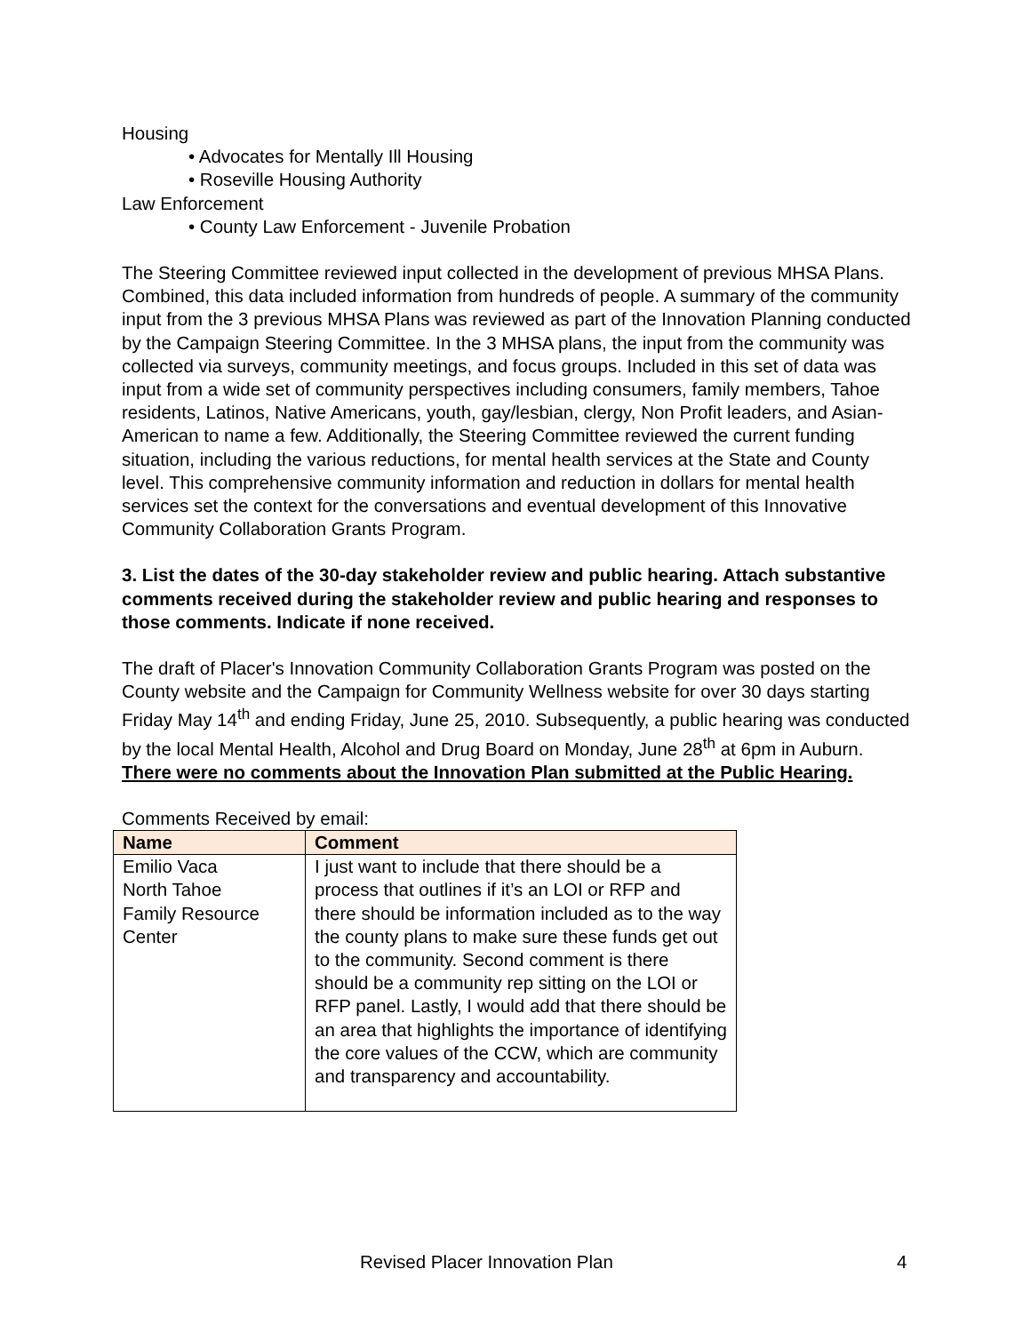Housing
• Advocates for Mentally Ill Housing
• Roseville Housing Authority
Law Enforcement
• County Law Enforcement - Juvenile Probation
The Steering Committee reviewed input collected in the development of previous MHSA Plans. Combined, this data included information from hundreds of people. A summary of the community input from the 3 previous MHSA Plans was reviewed as part of the Innovation Planning conducted by the Campaign Steering Committee. In the 3 MHSA plans, the input from the community was collected via surveys, community meetings, and focus groups. Included in this set of data was input from a wide set of community perspectives including consumers, family members, Tahoe residents, Latinos, Native Americans, youth, gay/lesbian, clergy, Non Profit leaders, and Asian-American to name a few. Additionally, the Steering Committee reviewed the current funding situation, including the various reductions, for mental health services at the State and County level. This comprehensive community information and reduction in dollars for mental health services set the context for the conversations and eventual development of this Innovative Community Collaboration Grants Program.
3. List the dates of the 30-day stakeholder review and public hearing. Attach substantive comments received during the stakeholder review and public hearing and responses to those comments. Indicate if none received.
The draft of Placer's Innovation Community Collaboration Grants Program was posted on the County website and the Campaign for Community Wellness website for over 30 days starting Friday May 14<sup>th</sup> and ending Friday, June 25, 2010. Subsequently, a public hearing was conducted by the local Mental Health, Alcohol and Drug Board on Monday, June 28<sup>th</sup> at 6pm in Auburn. There were no comments about the Innovation Plan submitted at the Public Hearing.
Comments Received by email:
| Name | Comment |
| --- | --- |
| Emilio Vaca North Tahoe Family Resource Center | I just want to include that there should be a process that outlines if it’s an LOI or RFP and there should be information included as to the way the county plans to make sure these funds get out to the community. Second comment is there should be a community rep sitting on the LOI or RFP panel. Lastly, I would add that there should be an area that highlights the importance of identifying the core values of the CCW, which are community and transparency and accountability. |
Revised Placer Innovation Plan 4